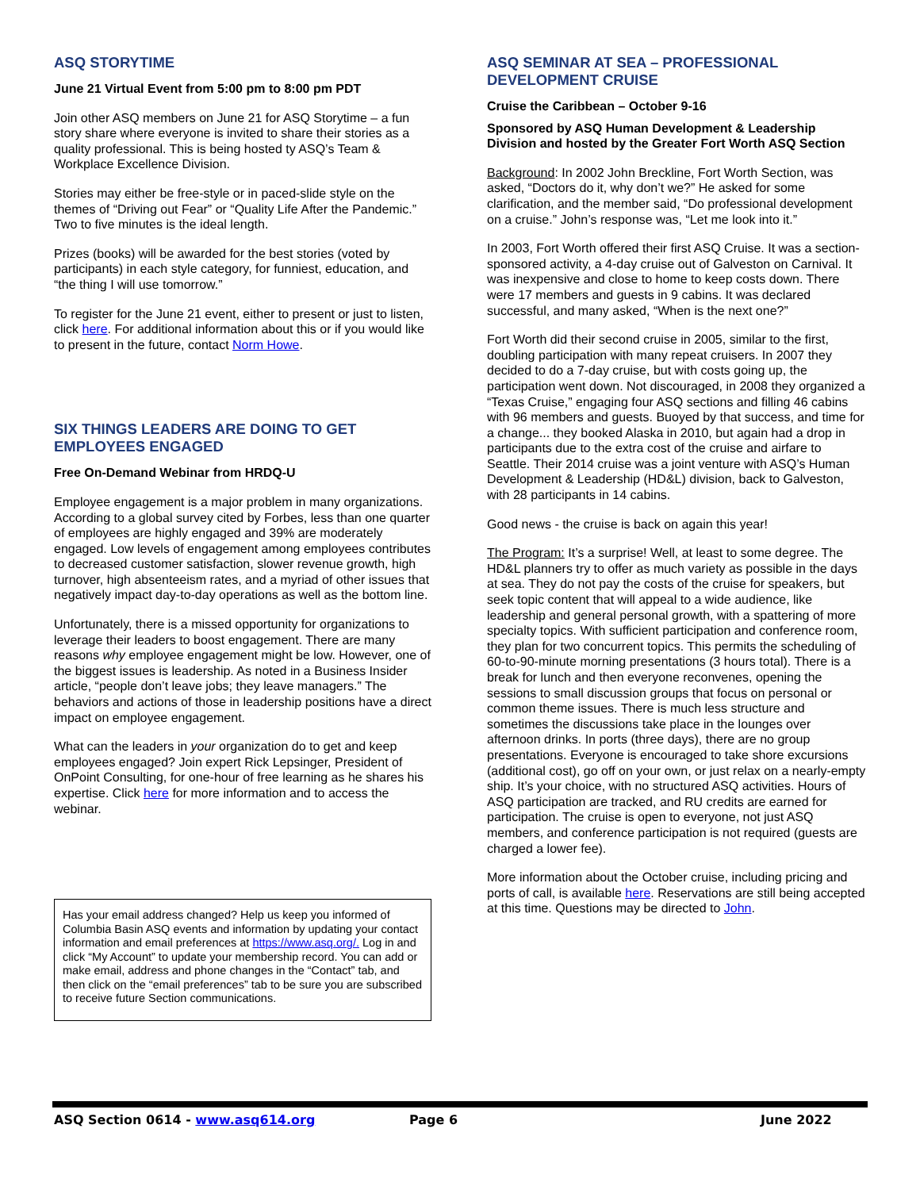ASQ STORYTIME
June 21 Virtual Event from 5:00 pm to 8:00 pm PDT
Join other ASQ members on June 21 for ASQ Storytime – a fun story share where everyone is invited to share their stories as a quality professional. This is being hosted ty ASQ’s Team & Workplace Excellence Division.
Stories may either be free-style or in paced-slide style on the themes of “Driving out Fear” or “Quality Life After the Pandemic.” Two to five minutes is the ideal length.
Prizes (books) will be awarded for the best stories (voted by participants) in each style category, for funniest, education, and “the thing I will use tomorrow.”
To register for the June 21 event, either to present or just to listen, click here. For additional information about this or if you would like to present in the future, contact Norm Howe.
SIX THINGS LEADERS ARE DOING TO GET EMPLOYEES ENGAGED
Free On-Demand Webinar from HRDQ-U
Employee engagement is a major problem in many organizations. According to a global survey cited by Forbes, less than one quarter of employees are highly engaged and 39% are moderately engaged. Low levels of engagement among employees contributes to decreased customer satisfaction, slower revenue growth, high turnover, high absenteeism rates, and a myriad of other issues that negatively impact day-to-day operations as well as the bottom line.
Unfortunately, there is a missed opportunity for organizations to leverage their leaders to boost engagement. There are many reasons why employee engagement might be low. However, one of the biggest issues is leadership. As noted in a Business Insider article, “people don’t leave jobs; they leave managers.” The behaviors and actions of those in leadership positions have a direct impact on employee engagement.
What can the leaders in your organization do to get and keep employees engaged? Join expert Rick Lepsinger, President of OnPoint Consulting, for one-hour of free learning as he shares his expertise. Click here for more information and to access the webinar.
Has your email address changed? Help us keep you informed of Columbia Basin ASQ events and information by updating your contact information and email preferences at https://www.asq.org/. Log in and click “My Account” to update your membership record. You can add or make email, address and phone changes in the “Contact” tab, and then click on the “email preferences” tab to be sure you are subscribed to receive future Section communications.
ASQ SEMINAR AT SEA – PROFESSIONAL DEVELOPMENT CRUISE
Cruise the Caribbean – October 9-16
Sponsored by ASQ Human Development & Leadership Division and hosted by the Greater Fort Worth ASQ Section
Background: In 2002 John Breckline, Fort Worth Section, was asked, “Doctors do it, why don’t we?” He asked for some clarification, and the member said, “Do professional development on a cruise.” John’s response was, “Let me look into it.”
In 2003, Fort Worth offered their first ASQ Cruise. It was a section-sponsored activity, a 4-day cruise out of Galveston on Carnival. It was inexpensive and close to home to keep costs down. There were 17 members and guests in 9 cabins. It was declared successful, and many asked, “When is the next one?”
Fort Worth did their second cruise in 2005, similar to the first, doubling participation with many repeat cruisers. In 2007 they decided to do a 7-day cruise, but with costs going up, the participation went down. Not discouraged, in 2008 they organized a “Texas Cruise,” engaging four ASQ sections and filling 46 cabins with 96 members and guests. Buoyed by that success, and time for a change... they booked Alaska in 2010, but again had a drop in participants due to the extra cost of the cruise and airfare to Seattle. Their 2014 cruise was a joint venture with ASQ’s Human Development & Leadership (HD&L) division, back to Galveston, with 28 participants in 14 cabins.
Good news - the cruise is back on again this year!
The Program: It’s a surprise! Well, at least to some degree. The HD&L planners try to offer as much variety as possible in the days at sea. They do not pay the costs of the cruise for speakers, but seek topic content that will appeal to a wide audience, like leadership and general personal growth, with a spattering of more specialty topics. With sufficient participation and conference room, they plan for two concurrent topics. This permits the scheduling of 60-to-90-minute morning presentations (3 hours total). There is a break for lunch and then everyone reconvenes, opening the sessions to small discussion groups that focus on personal or common theme issues. There is much less structure and sometimes the discussions take place in the lounges over afternoon drinks. In ports (three days), there are no group presentations. Everyone is encouraged to take shore excursions (additional cost), go off on your own, or just relax on a nearly-empty ship. It’s your choice, with no structured ASQ activities. Hours of ASQ participation are tracked, and RU credits are earned for participation. The cruise is open to everyone, not just ASQ members, and conference participation is not required (guests are charged a lower fee).
More information about the October cruise, including pricing and ports of call, is available here. Reservations are still being accepted at this time. Questions may be directed to John.
ASQ Section 0614 - www.asq614.org Page 6 June 2022